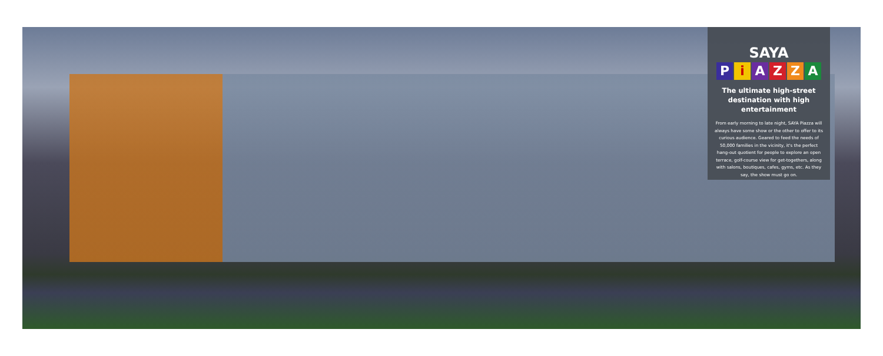SAYA
PiAZZA
The ultimate high-street destination with high entertainment
From early morning to late night, SAYA Piazza will always have some show or the other to offer to its curious audience. Geared to feed the needs of 50,000 families in the vicinity, it's the perfect hang-out quotient for people to explore an open terrace, golf-course view for get-togethers, along with salons, boutiques, cafes, gyms, etc. As they say, the show must go on.